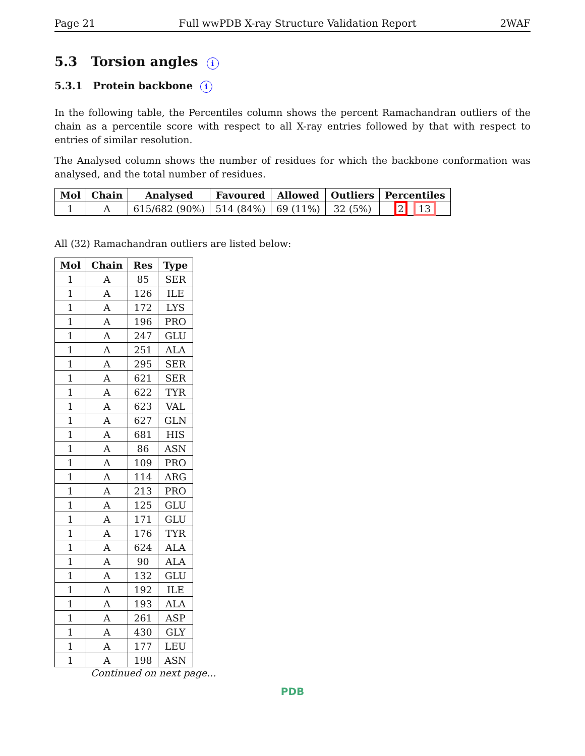Page 21 Full wwPDB X-ray Structure Validation Report 2WAF
5.3 Torsion angles i
5.3.1 Protein backbone i
In the following table, the Percentiles column shows the percent Ramachandran outliers of the chain as a percentile score with respect to all X-ray entries followed by that with respect to entries of similar resolution.
The Analysed column shows the number of residues for which the backbone conformation was analysed, and the total number of residues.
| Mol | Chain | Analysed | Favoured | Allowed | Outliers | Percentiles |
| --- | --- | --- | --- | --- | --- | --- |
| 1 | A | 615/682 (90%) | 514 (84%) | 69 (11%) | 32 (5%) | 2 13 |
All (32) Ramachandran outliers are listed below:
| Mol | Chain | Res | Type |
| --- | --- | --- | --- |
| 1 | A | 85 | SER |
| 1 | A | 126 | ILE |
| 1 | A | 172 | LYS |
| 1 | A | 196 | PRO |
| 1 | A | 247 | GLU |
| 1 | A | 251 | ALA |
| 1 | A | 295 | SER |
| 1 | A | 621 | SER |
| 1 | A | 622 | TYR |
| 1 | A | 623 | VAL |
| 1 | A | 627 | GLN |
| 1 | A | 681 | HIS |
| 1 | A | 86 | ASN |
| 1 | A | 109 | PRO |
| 1 | A | 114 | ARG |
| 1 | A | 213 | PRO |
| 1 | A | 125 | GLU |
| 1 | A | 171 | GLU |
| 1 | A | 176 | TYR |
| 1 | A | 624 | ALA |
| 1 | A | 90 | ALA |
| 1 | A | 132 | GLU |
| 1 | A | 192 | ILE |
| 1 | A | 193 | ALA |
| 1 | A | 261 | ASP |
| 1 | A | 430 | GLY |
| 1 | A | 177 | LEU |
| 1 | A | 198 | ASN |
Continued on next page...
PDB